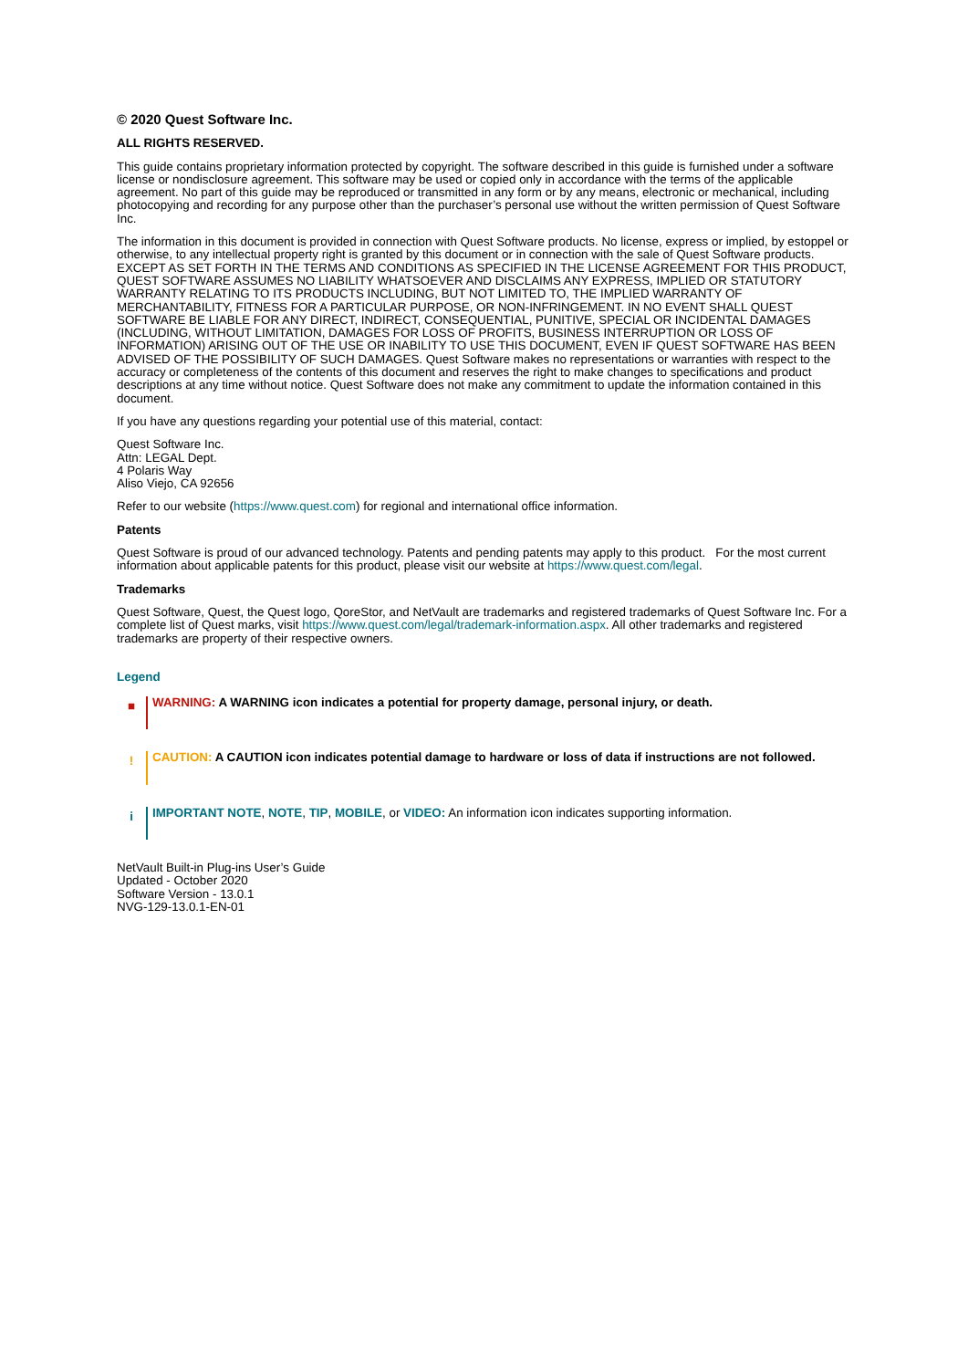© 2020 Quest Software Inc.
ALL RIGHTS RESERVED.
This guide contains proprietary information protected by copyright. The software described in this guide is furnished under a software license or nondisclosure agreement. This software may be used or copied only in accordance with the terms of the applicable agreement. No part of this guide may be reproduced or transmitted in any form or by any means, electronic or mechanical, including photocopying and recording for any purpose other than the purchaser’s personal use without the written permission of Quest Software Inc.
The information in this document is provided in connection with Quest Software products. No license, express or implied, by estoppel or otherwise, to any intellectual property right is granted by this document or in connection with the sale of Quest Software products. EXCEPT AS SET FORTH IN THE TERMS AND CONDITIONS AS SPECIFIED IN THE LICENSE AGREEMENT FOR THIS PRODUCT, QUEST SOFTWARE ASSUMES NO LIABILITY WHATSOEVER AND DISCLAIMS ANY EXPRESS, IMPLIED OR STATUTORY WARRANTY RELATING TO ITS PRODUCTS INCLUDING, BUT NOT LIMITED TO, THE IMPLIED WARRANTY OF MERCHANTABILITY, FITNESS FOR A PARTICULAR PURPOSE, OR NON-INFRINGEMENT. IN NO EVENT SHALL QUEST SOFTWARE BE LIABLE FOR ANY DIRECT, INDIRECT, CONSEQUENTIAL, PUNITIVE, SPECIAL OR INCIDENTAL DAMAGES (INCLUDING, WITHOUT LIMITATION, DAMAGES FOR LOSS OF PROFITS, BUSINESS INTERRUPTION OR LOSS OF INFORMATION) ARISING OUT OF THE USE OR INABILITY TO USE THIS DOCUMENT, EVEN IF QUEST SOFTWARE HAS BEEN ADVISED OF THE POSSIBILITY OF SUCH DAMAGES. Quest Software makes no representations or warranties with respect to the accuracy or completeness of the contents of this document and reserves the right to make changes to specifications and product descriptions at any time without notice. Quest Software does not make any commitment to update the information contained in this document.
If you have any questions regarding your potential use of this material, contact:
Quest Software Inc.
Attn: LEGAL Dept.
4 Polaris Way
Aliso Viejo, CA 92656
Refer to our website (https://www.quest.com) for regional and international office information.
Patents
Quest Software is proud of our advanced technology. Patents and pending patents may apply to this product. For the most current information about applicable patents for this product, please visit our website at https://www.quest.com/legal.
Trademarks
Quest Software, Quest, the Quest logo, QoreStor, and NetVault are trademarks and registered trademarks of Quest Software Inc. For a complete list of Quest marks, visit https://www.quest.com/legal/trademark-information.aspx. All other trademarks and registered trademarks are property of their respective owners.
Legend
■
WARNING: A WARNING icon indicates a potential for property damage, personal injury, or death.
!
CAUTION: A CAUTION icon indicates potential damage to hardware or loss of data if instructions are not followed.
i
IMPORTANT NOTE, NOTE, TIP, MOBILE, or VIDEO: An information icon indicates supporting information.
NetVault Built-in Plug-ins User’s Guide
Updated - October 2020
Software Version - 13.0.1
NVG-129-13.0.1-EN-01